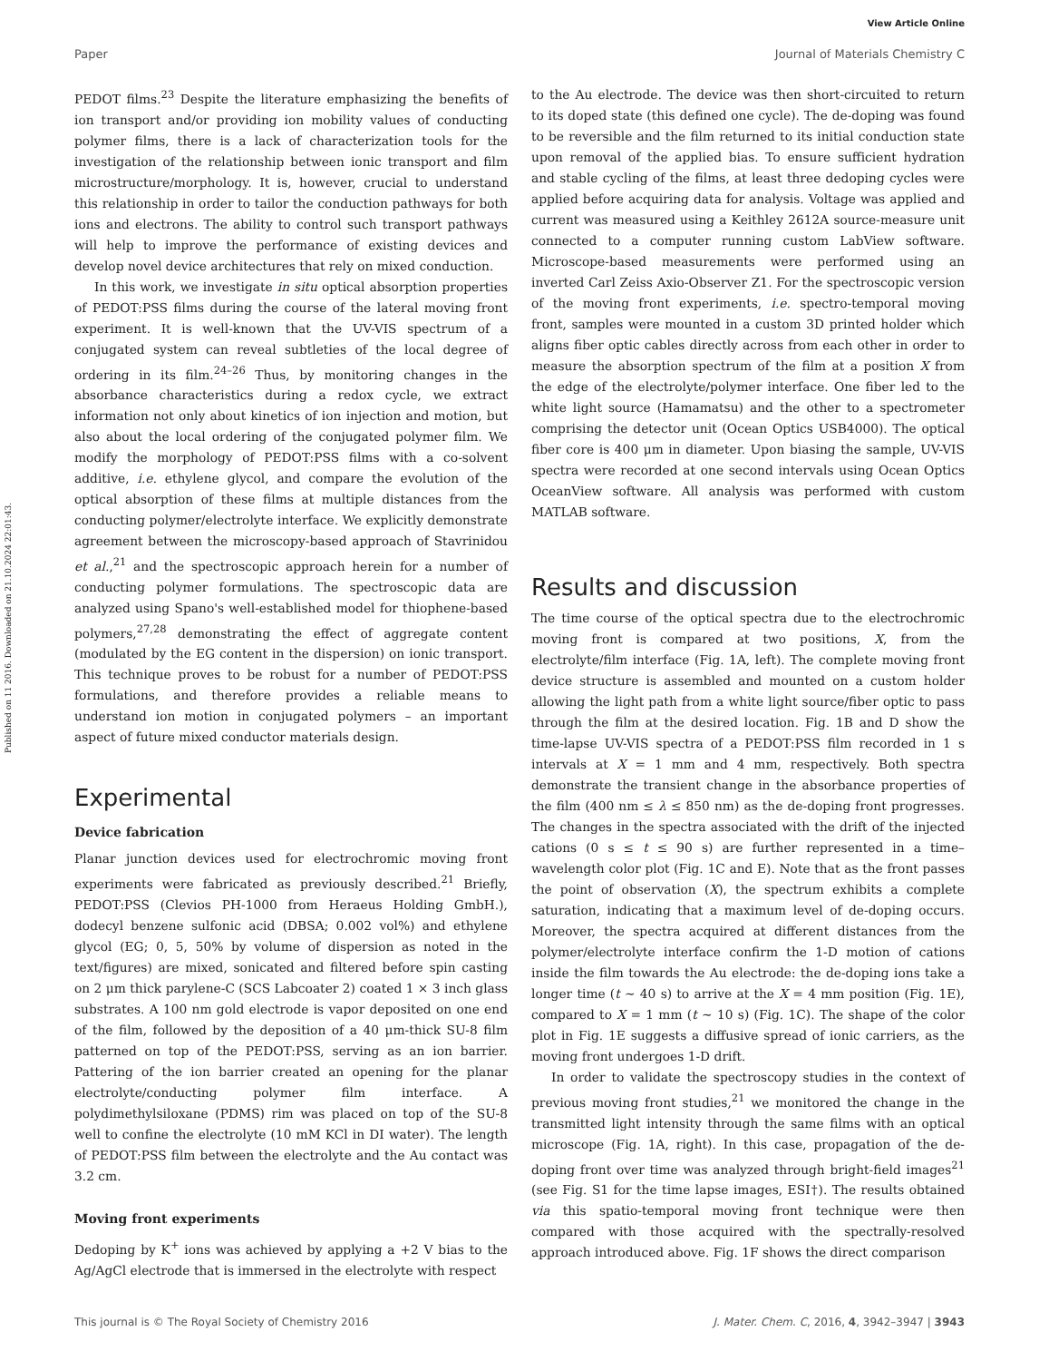View Article Online
Paper Journal of Materials Chemistry C
Published on 11 2016. Downloaded on 21.10.2024 22:01:43.
PEDOT films.<sup>23</sup> Despite the literature emphasizing the benefits of ion transport and/or providing ion mobility values of conducting polymer films, there is a lack of characterization tools for the investigation of the relationship between ionic transport and film microstructure/morphology. It is, however, crucial to understand this relationship in order to tailor the conduction pathways for both ions and electrons. The ability to control such transport pathways will help to improve the performance of existing devices and develop novel device architectures that rely on mixed conduction.
In this work, we investigate in situ optical absorption properties of PEDOT:PSS films during the course of the lateral moving front experiment. It is well-known that the UV-VIS spectrum of a conjugated system can reveal subtleties of the local degree of ordering in its film.<sup>24–26</sup> Thus, by monitoring changes in the absorbance characteristics during a redox cycle, we extract information not only about kinetics of ion injection and motion, but also about the local ordering of the conjugated polymer film. We modify the morphology of PEDOT:PSS films with a co-solvent additive, i.e. ethylene glycol, and compare the evolution of the optical absorption of these films at multiple distances from the conducting polymer/electrolyte interface. We explicitly demonstrate agreement between the microscopy-based approach of Stavrinidou et al.,<sup>21</sup> and the spectroscopic approach herein for a number of conducting polymer formulations. The spectroscopic data are analyzed using Spano's well-established model for thiophene-based polymers,<sup>27,28</sup> demonstrating the effect of aggregate content (modulated by the EG content in the dispersion) on ionic transport. This technique proves to be robust for a number of PEDOT:PSS formulations, and therefore provides a reliable means to understand ion motion in conjugated polymers – an important aspect of future mixed conductor materials design.
Experimental
Device fabrication
Planar junction devices used for electrochromic moving front experiments were fabricated as previously described.<sup>21</sup> Briefly, PEDOT:PSS (Clevios PH-1000 from Heraeus Holding GmbH.), dodecyl benzene sulfonic acid (DBSA; 0.002 vol%) and ethylene glycol (EG; 0, 5, 50% by volume of dispersion as noted in the text/figures) are mixed, sonicated and filtered before spin casting on 2 μm thick parylene-C (SCS Labcoater 2) coated 1 × 3 inch glass substrates. A 100 nm gold electrode is vapor deposited on one end of the film, followed by the deposition of a 40 μm-thick SU-8 film patterned on top of the PEDOT:PSS, serving as an ion barrier. Pattering of the ion barrier created an opening for the planar electrolyte/conducting polymer film interface. A polydimethylsiloxane (PDMS) rim was placed on top of the SU-8 well to confine the electrolyte (10 mM KCl in DI water). The length of PEDOT:PSS film between the electrolyte and the Au contact was 3.2 cm.
Moving front experiments
Dedoping by K<sup>+</sup> ions was achieved by applying a +2 V bias to the Ag/AgCl electrode that is immersed in the electrolyte with respect
to the Au electrode. The device was then short-circuited to return to its doped state (this defined one cycle). The de-doping was found to be reversible and the film returned to its initial conduction state upon removal of the applied bias. To ensure sufficient hydration and stable cycling of the films, at least three dedoping cycles were applied before acquiring data for analysis. Voltage was applied and current was measured using a Keithley 2612A source-measure unit connected to a computer running custom LabView software. Microscope-based measurements were performed using an inverted Carl Zeiss Axio-Observer Z1. For the spectroscopic version of the moving front experiments, i.e. spectro-temporal moving front, samples were mounted in a custom 3D printed holder which aligns fiber optic cables directly across from each other in order to measure the absorption spectrum of the film at a position X from the edge of the electrolyte/polymer interface. One fiber led to the white light source (Hamamatsu) and the other to a spectrometer comprising the detector unit (Ocean Optics USB4000). The optical fiber core is 400 μm in diameter. Upon biasing the sample, UV-VIS spectra were recorded at one second intervals using Ocean Optics OceanView software. All analysis was performed with custom MATLAB software.
Results and discussion
The time course of the optical spectra due to the electrochromic moving front is compared at two positions, X, from the electrolyte/film interface (Fig. 1A, left). The complete moving front device structure is assembled and mounted on a custom holder allowing the light path from a white light source/fiber optic to pass through the film at the desired location. Fig. 1B and D show the time-lapse UV-VIS spectra of a PEDOT:PSS film recorded in 1 s intervals at X = 1 mm and 4 mm, respectively. Both spectra demonstrate the transient change in the absorbance properties of the film (400 nm ≤ λ ≤ 850 nm) as the de-doping front progresses. The changes in the spectra associated with the drift of the injected cations (0 s ≤ t ≤ 90 s) are further represented in a time–wavelength color plot (Fig. 1C and E). Note that as the front passes the point of observation (X), the spectrum exhibits a complete saturation, indicating that a maximum level of de-doping occurs. Moreover, the spectra acquired at different distances from the polymer/electrolyte interface confirm the 1-D motion of cations inside the film towards the Au electrode: the de-doping ions take a longer time (t ∼ 40 s) to arrive at the X = 4 mm position (Fig. 1E), compared to X = 1 mm (t ∼ 10 s) (Fig. 1C). The shape of the color plot in Fig. 1E suggests a diffusive spread of ionic carriers, as the moving front undergoes 1-D drift.
In order to validate the spectroscopy studies in the context of previous moving front studies,<sup>21</sup> we monitored the change in the transmitted light intensity through the same films with an optical microscope (Fig. 1A, right). In this case, propagation of the de-doping front over time was analyzed through bright-field images<sup>21</sup> (see Fig. S1 for the time lapse images, ESI†). The results obtained via this spatio-temporal moving front technique were then compared with those acquired with the spectrally-resolved approach introduced above. Fig. 1F shows the direct comparison
This journal is © The Royal Society of Chemistry 2016 J. Mater. Chem. C, 2016, 4, 3942–3947 | 3943